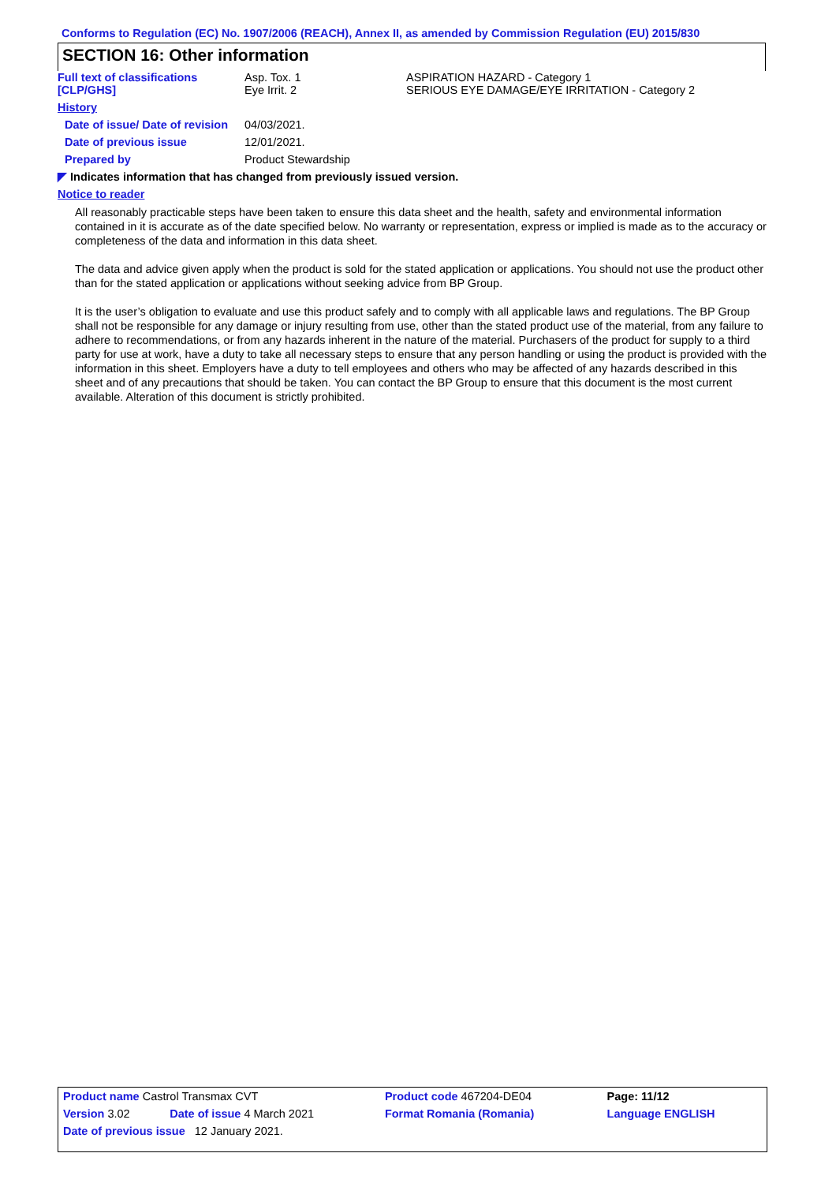Conforms to Regulation (EC) No. 1907/2006 (REACH), Annex II, as amended by Commission Regulation (EU) 2015/830
SECTION 16: Other information
| Full text of classifications [CLP/GHS] | Asp. Tox. 1 Eye Irrit. 2 | ASPIRATION HAZARD - Category 1 SERIOUS EYE DAMAGE/EYE IRRITATION - Category 2 |
| History | | |
| Date of issue/ Date of revision | 04/03/2021. | |
| Date of previous issue | 12/01/2021. | |
| Prepared by | Product Stewardship | |
◤ Indicates information that has changed from previously issued version.
Notice to reader
All reasonably practicable steps have been taken to ensure this data sheet and the health, safety and environmental information contained in it is accurate as of the date specified below. No warranty or representation, express or implied is made as to the accuracy or completeness of the data and information in this data sheet.
The data and advice given apply when the product is sold for the stated application or applications. You should not use the product other than for the stated application or applications without seeking advice from BP Group.
It is the user’s obligation to evaluate and use this product safely and to comply with all applicable laws and regulations. The BP Group shall not be responsible for any damage or injury resulting from use, other than the stated product use of the material, from any failure to adhere to recommendations, or from any hazards inherent in the nature of the material. Purchasers of the product for supply to a third party for use at work, have a duty to take all necessary steps to ensure that any person handling or using the product is provided with the information in this sheet. Employers have a duty to tell employees and others who may be affected of any hazards described in this sheet and of any precautions that should be taken. You can contact the BP Group to ensure that this document is the most current available. Alteration of this document is strictly prohibited.
| Product name Castrol Transmax CVT | | Product code 467204-DE04 | Page: 11/12 |
| Version 3.02 | Date of issue 4 March 2021 | Format Romania (Romania) | Language ENGLISH |
| Date of previous issue 12 January 2021. | | | |